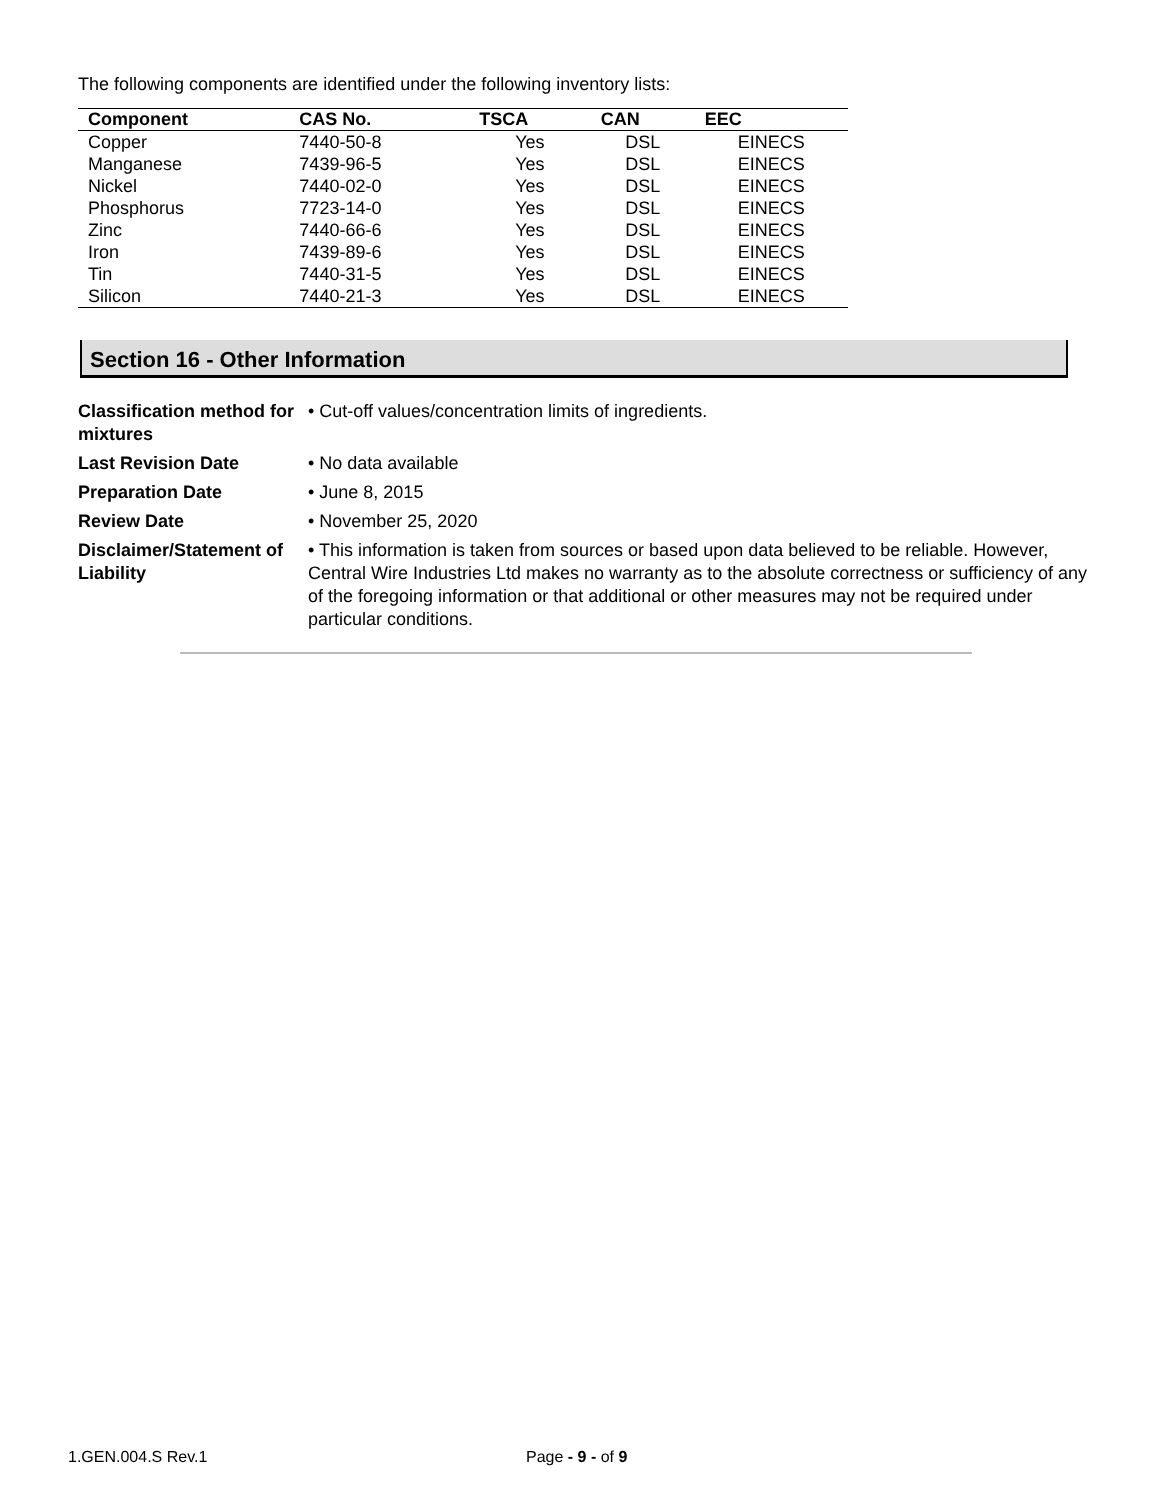The following components are identified under the following inventory lists:
| Component | CAS No. | TSCA | CAN | EEC |
| --- | --- | --- | --- | --- |
| Copper | 7440-50-8 | Yes | DSL | EINECS |
| Manganese | 7439-96-5 | Yes | DSL | EINECS |
| Nickel | 7440-02-0 | Yes | DSL | EINECS |
| Phosphorus | 7723-14-0 | Yes | DSL | EINECS |
| Zinc | 7440-66-6 | Yes | DSL | EINECS |
| Iron | 7439-89-6 | Yes | DSL | EINECS |
| Tin | 7440-31-5 | Yes | DSL | EINECS |
| Silicon | 7440-21-3 | Yes | DSL | EINECS |
Section 16 - Other Information
| Classification method for mixtures | • Cut-off values/concentration limits of ingredients. |
| Last Revision Date | • No data available |
| Preparation Date | • June 8, 2015 |
| Review Date | • November 25, 2020 |
| Disclaimer/Statement of Liability | • This information is taken from sources or based upon data believed to be reliable. However, Central Wire Industries Ltd makes no warranty as to the absolute correctness or sufficiency of any of the foregoing information or that additional or other measures may not be required under particular conditions. |
1.GEN.004.S Rev.1 Page - 9 - of 9